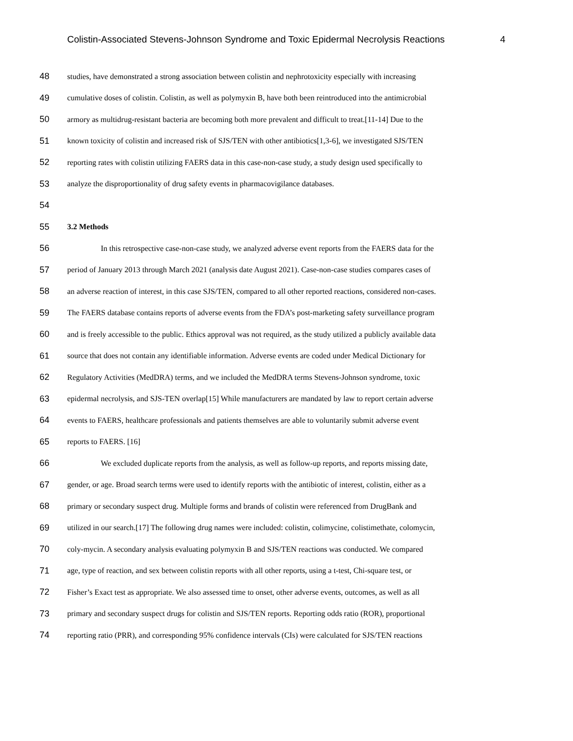Colistin-Associated Stevens-Johnson Syndrome and Toxic Epidermal Necrolysis Reactions 4
48 studies, have demonstrated a strong association between colistin and nephrotoxicity especially with increasing
49 cumulative doses of colistin. Colistin, as well as polymyxin B, have both been reintroduced into the antimicrobial
50 armory as multidrug-resistant bacteria are becoming both more prevalent and difficult to treat.[11-14] Due to the
51 known toxicity of colistin and increased risk of SJS/TEN with other antibiotics[1,3-6], we investigated SJS/TEN
52 reporting rates with colistin utilizing FAERS data in this case-non-case study, a study design used specifically to
53 analyze the disproportionality of drug safety events in pharmacovigilance databases.
54
55 3.2 Methods
56 In this retrospective case-non-case study, we analyzed adverse event reports from the FAERS data for the
57 period of January 2013 through March 2021 (analysis date August 2021). Case-non-case studies compares cases of
58 an adverse reaction of interest, in this case SJS/TEN, compared to all other reported reactions, considered non-cases.
59 The FAERS database contains reports of adverse events from the FDA’s post-marketing safety surveillance program
60 and is freely accessible to the public. Ethics approval was not required, as the study utilized a publicly available data
61 source that does not contain any identifiable information. Adverse events are coded under Medical Dictionary for
62 Regulatory Activities (MedDRA) terms, and we included the MedDRA terms Stevens-Johnson syndrome, toxic
63 epidermal necrolysis, and SJS-TEN overlap[15] While manufacturers are mandated by law to report certain adverse
64 events to FAERS, healthcare professionals and patients themselves are able to voluntarily submit adverse event
65 reports to FAERS. [16]
66 We excluded duplicate reports from the analysis, as well as follow-up reports, and reports missing date,
67 gender, or age. Broad search terms were used to identify reports with the antibiotic of interest, colistin, either as a
68 primary or secondary suspect drug. Multiple forms and brands of colistin were referenced from DrugBank and
69 utilized in our search.[17] The following drug names were included: colistin, colimycine, colistimethate, colomycin,
70 coly-mycin. A secondary analysis evaluating polymyxin B and SJS/TEN reactions was conducted. We compared
71 age, type of reaction, and sex between colistin reports with all other reports, using a t-test, Chi-square test, or
72 Fisher’s Exact test as appropriate. We also assessed time to onset, other adverse events, outcomes, as well as all
73 primary and secondary suspect drugs for colistin and SJS/TEN reports. Reporting odds ratio (ROR), proportional
74 reporting ratio (PRR), and corresponding 95% confidence intervals (CIs) were calculated for SJS/TEN reactions